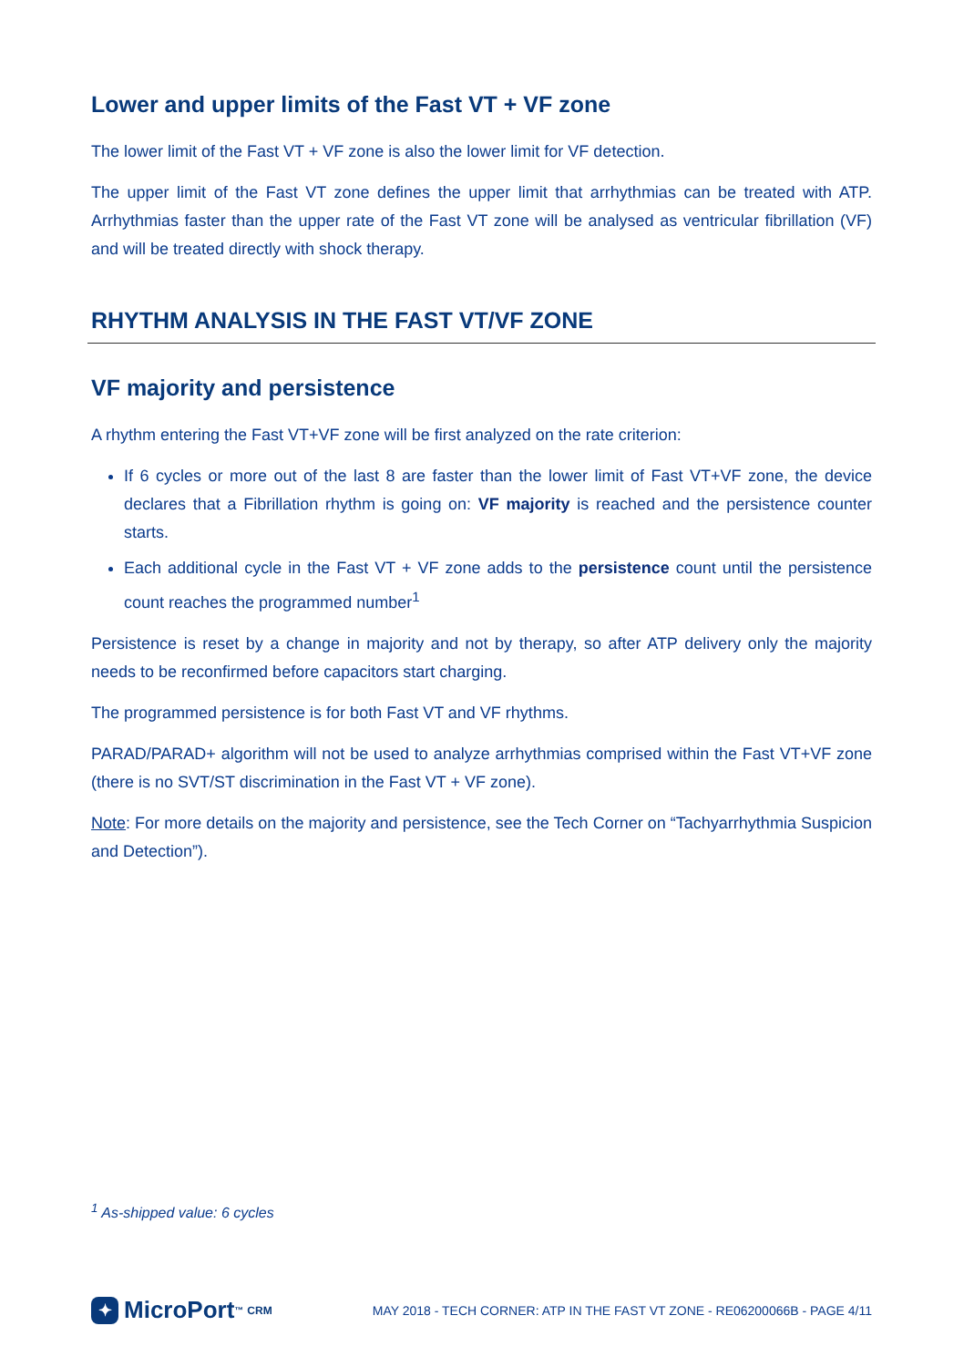Lower and upper limits of the Fast VT + VF zone
The lower limit of the Fast VT + VF zone is also the lower limit for VF detection.
The upper limit of the Fast VT zone defines the upper limit that arrhythmias can be treated with ATP. Arrhythmias faster than the upper rate of the Fast VT zone will be analysed as ventricular fibrillation (VF) and will be treated directly with shock therapy.
RHYTHM ANALYSIS IN THE FAST VT/VF ZONE
VF majority and persistence
A rhythm entering the Fast VT+VF zone will be first analyzed on the rate criterion:
If 6 cycles or more out of the last 8 are faster than the lower limit of Fast VT+VF zone, the device declares that a Fibrillation rhythm is going on: VF majority is reached and the persistence counter starts.
Each additional cycle in the Fast VT + VF zone adds to the persistence count until the persistence count reaches the programmed number<sup>1</sup>
Persistence is reset by a change in majority and not by therapy, so after ATP delivery only the majority needs to be reconfirmed before capacitors start charging.
The programmed persistence is for both Fast VT and VF rhythms.
PARAD/PARAD+ algorithm will not be used to analyze arrhythmias comprised within the Fast VT+VF zone (there is no SVT/ST discrimination in the Fast VT + VF zone).
Note: For more details on the majority and persistence, see the Tech Corner on “Tachyarrhythmia Suspicion and Detection”).
<sup>1</sup> As-shipped value: 6 cycles
✦ MicroPort<sup>™</sup> CRM
MAY 2018 - TECH CORNER: ATP IN THE FAST VT ZONE - RE06200066B - PAGE 4/11